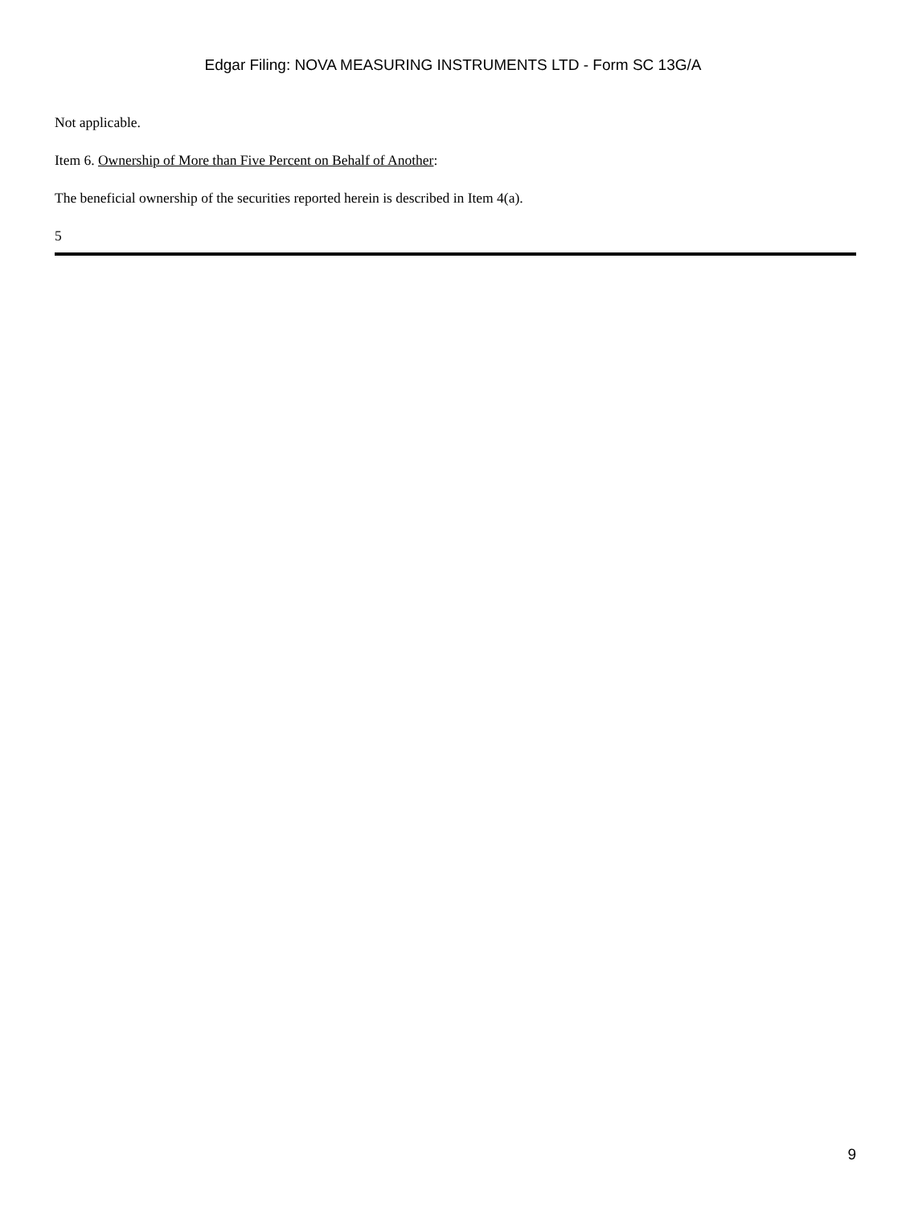Edgar Filing: NOVA MEASURING INSTRUMENTS LTD - Form SC 13G/A
Not applicable.
Item 6. Ownership of More than Five Percent on Behalf of Another:
The beneficial ownership of the securities reported herein is described in Item 4(a).
5
9